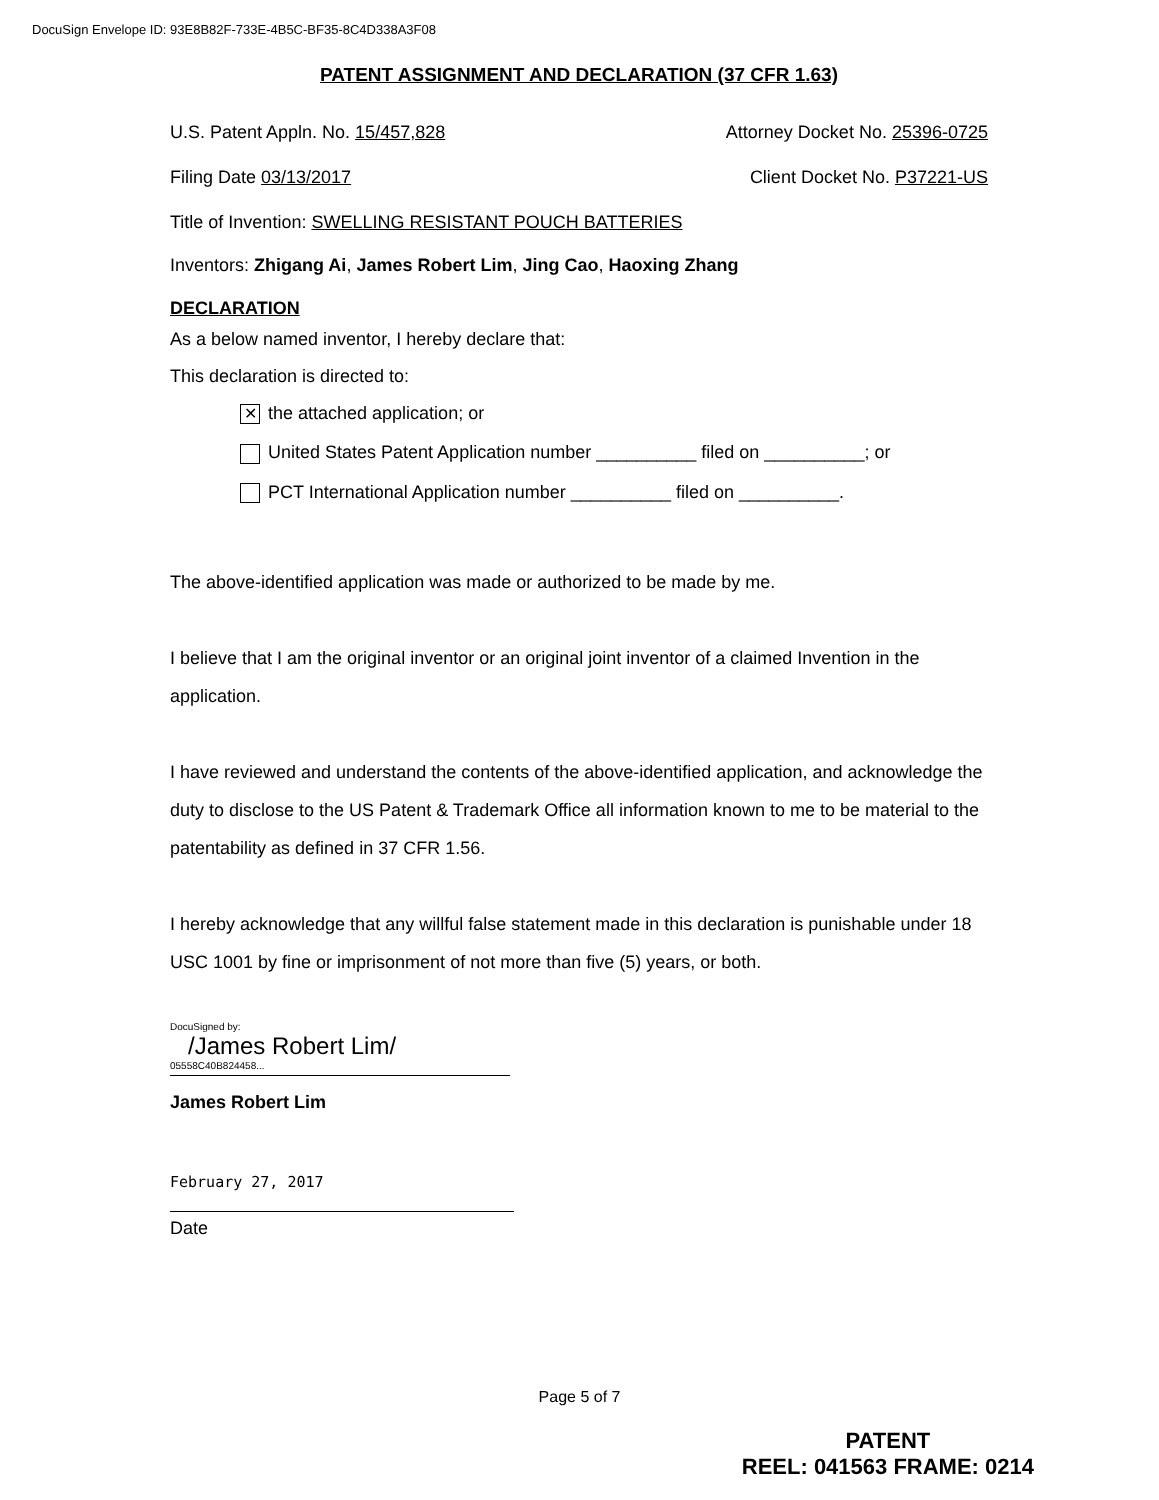DocuSign Envelope ID: 93E8B82F-733E-4B5C-BF35-8C4D338A3F08
PATENT ASSIGNMENT AND DECLARATION (37 CFR 1.63)
U.S. Patent Appln. No. 15/457,828 Attorney Docket No. 25396-0725
Filing Date 03/13/2017 Client Docket No. P37221-US
Title of Invention: SWELLING RESISTANT POUCH BATTERIES
Inventors: Zhigang Ai, James Robert Lim, Jing Cao, Haoxing Zhang
DECLARATION
As a below named inventor, I hereby declare that:
This declaration is directed to:
✕ the attached application; or
United States Patent Application number __________ filed on __________; or
PCT International Application number __________ filed on __________.
The above-identified application was made or authorized to be made by me.
I believe that I am the original inventor or an original joint inventor of a claimed Invention in the application.
I have reviewed and understand the contents of the above-identified application, and acknowledge the duty to disclose to the US Patent & Trademark Office all information known to me to be material to the patentability as defined in 37 CFR 1.56.
I hereby acknowledge that any willful false statement made in this declaration is punishable under 18 USC 1001 by fine or imprisonment of not more than five (5) years, or both.
DocuSigned by:
/James Robert Lim/
05558C40B824458...
James Robert Lim
February 27, 2017
Date
Page 5 of 7
PATENT
REEL: 041563 FRAME: 0214